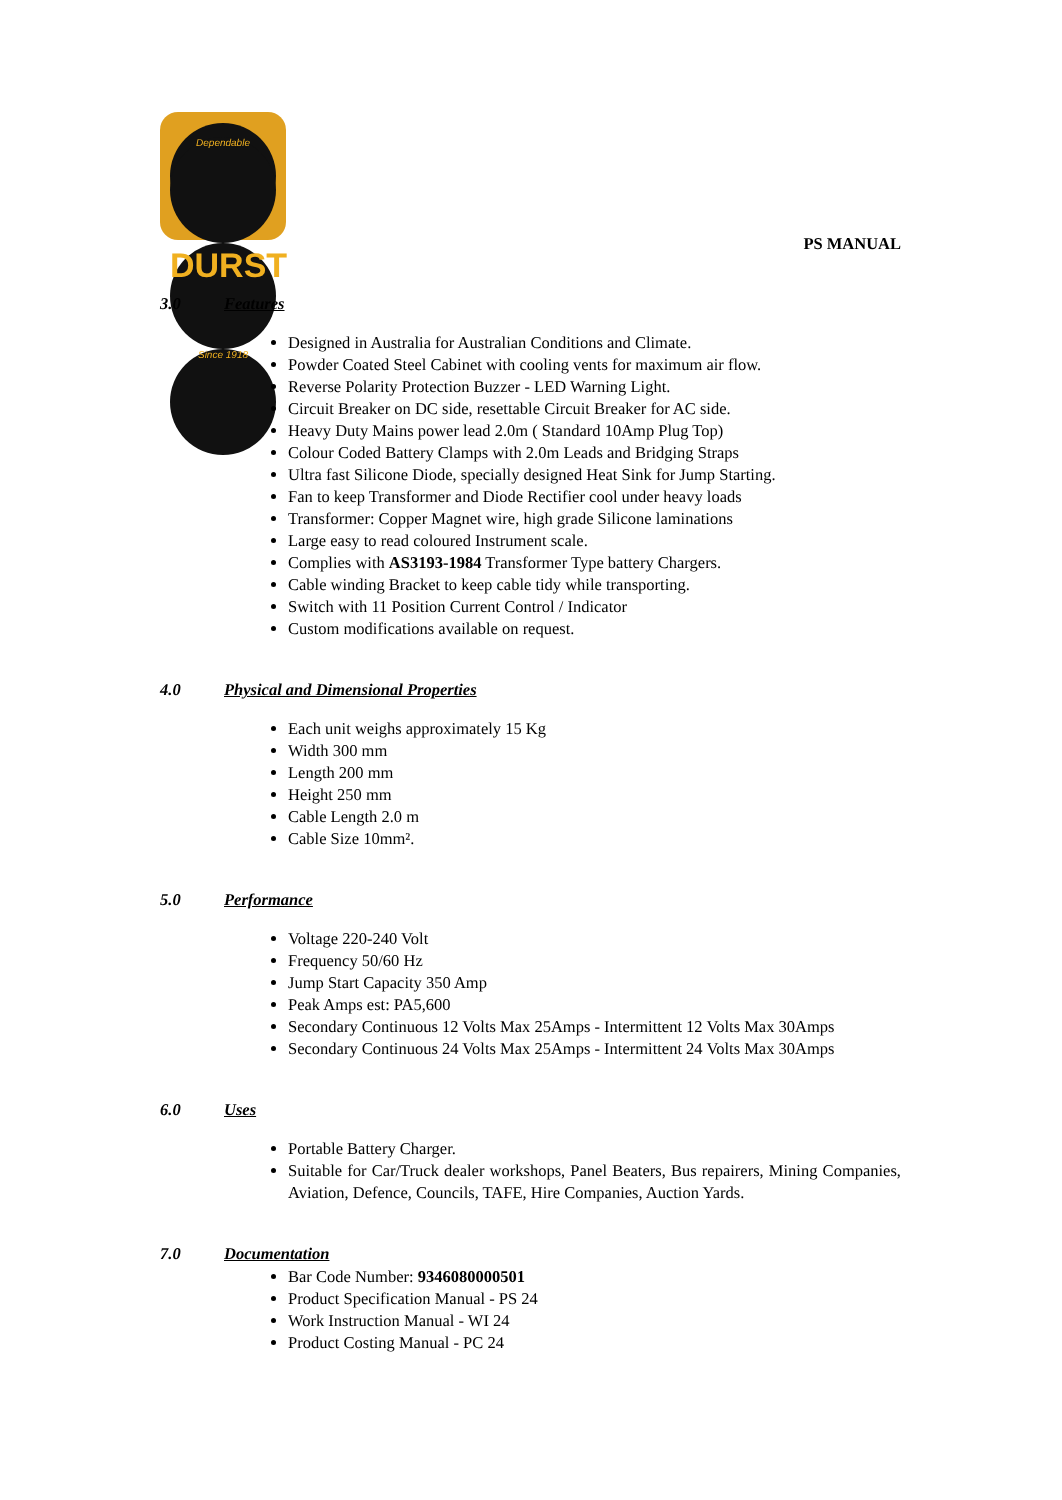Dependable
DURST
Since 1918
PS MANUAL
3.0 Features
Designed in Australia for Australian Conditions and Climate.
Powder Coated Steel Cabinet with cooling vents for maximum air flow.
Reverse Polarity Protection Buzzer - LED Warning Light.
Circuit Breaker on DC side, resettable Circuit Breaker for AC side.
Heavy Duty Mains power lead 2.0m ( Standard 10Amp Plug Top)
Colour Coded Battery Clamps with 2.0m Leads and Bridging Straps
Ultra fast Silicone Diode, specially designed Heat Sink for Jump Starting.
Fan to keep Transformer and Diode Rectifier cool under heavy loads
Transformer: Copper Magnet wire, high grade Silicone laminations
Large easy to read coloured Instrument scale.
Complies with AS3193-1984 Transformer Type battery Chargers.
Cable winding Bracket to keep cable tidy while transporting.
Switch with 11 Position Current Control / Indicator
Custom modifications available on request.
4.0 Physical and Dimensional Properties
Each unit weighs approximately 15 Kg
Width 300 mm
Length 200 mm
Height 250 mm
Cable Length 2.0 m
Cable Size 10mm².
5.0 Performance
Voltage 220-240 Volt
Frequency 50/60 Hz
Jump Start Capacity 350 Amp
Peak Amps est: PA5,600
Secondary Continuous 12 Volts Max 25Amps - Intermittent 12 Volts Max 30Amps
Secondary Continuous 24 Volts Max 25Amps - Intermittent 24 Volts Max 30Amps
6.0 Uses
Portable Battery Charger.
Suitable for Car/Truck dealer workshops, Panel Beaters, Bus repairers, Mining Companies, Aviation, Defence, Councils, TAFE, Hire Companies, Auction Yards.
7.0 Documentation
Bar Code Number: 9346080000501
Product Specification Manual - PS 24
Work Instruction Manual - WI 24
Product Costing Manual - PC 24